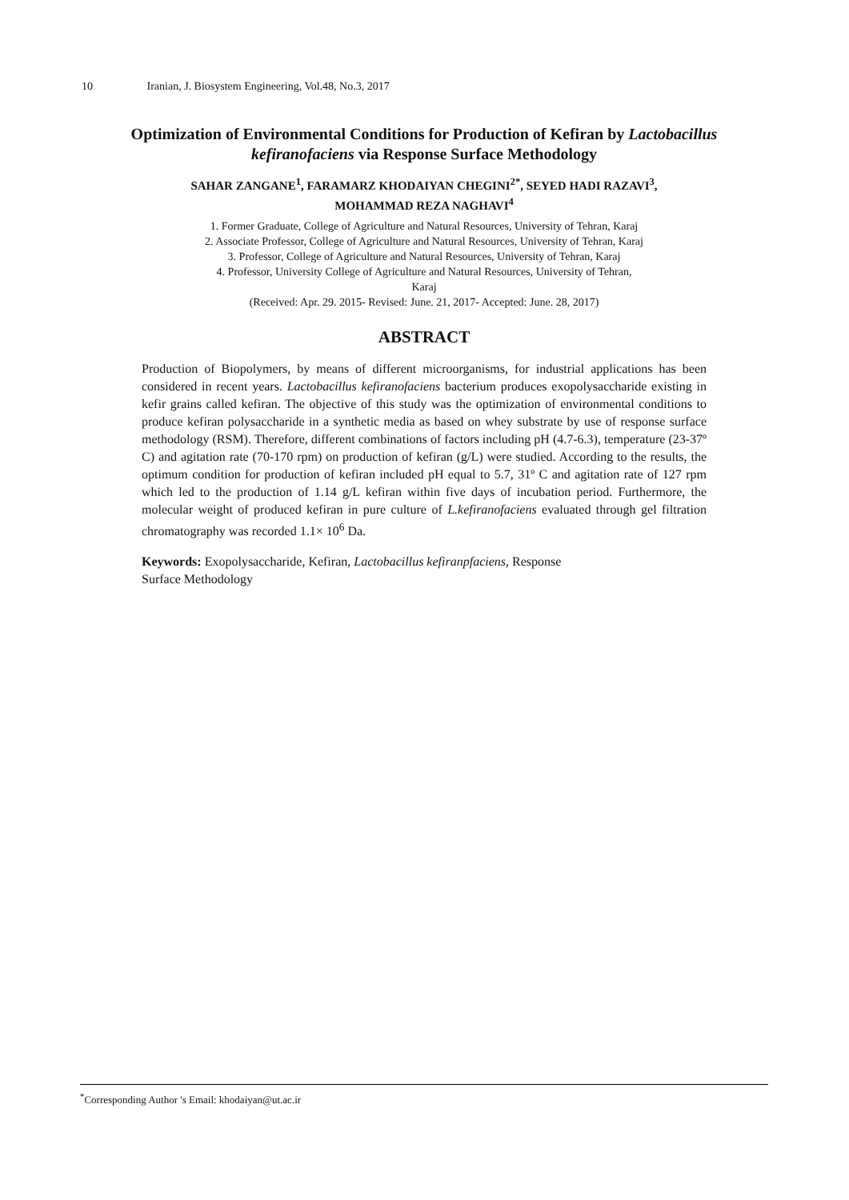10 Iranian, J. Biosystem Engineering, Vol.48, No.3, 2017
Optimization of Environmental Conditions for Production of Kefiran by Lactobacillus kefiranofaciens via Response Surface Methodology
SAHAR ZANGANE<sup>1</sup>, FARAMARZ KHODAIYAN CHEGINI<sup>2*</sup>, SEYED HADI RAZAVI<sup>3</sup>,
MOHAMMAD REZA NAGHAVI<sup>4</sup>
1. Former Graduate, College of Agriculture and Natural Resources, University of Tehran, Karaj
2. Associate Professor, College of Agriculture and Natural Resources, University of Tehran, Karaj
3. Professor, College of Agriculture and Natural Resources, University of Tehran, Karaj
4. Professor, University College of Agriculture and Natural Resources, University of Tehran,
Karaj
(Received: Apr. 29. 2015- Revised: June. 21, 2017- Accepted: June. 28, 2017)
ABSTRACT
Production of Biopolymers, by means of different microorganisms, for industrial applications has been considered in recent years. Lactobacillus kefiranofaciens bacterium produces exopolysaccharide existing in kefir grains called kefiran. The objective of this study was the optimization of environmental conditions to produce kefiran polysaccharide in a synthetic media as based on whey substrate by use of response surface methodology (RSM). Therefore, different combinations of factors including pH (4.7-6.3), temperature (23-37º C) and agitation rate (70-170 rpm) on production of kefiran (g/L) were studied. According to the results, the optimum condition for production of kefiran included pH equal to 5.7, 31º C and agitation rate of 127 rpm which led to the production of 1.14 g/L kefiran within five days of incubation period. Furthermore, the molecular weight of produced kefiran in pure culture of L.kefiranofaciens evaluated through gel filtration chromatography was recorded 1.1× 10<sup>6</sup> Da.
Keywords: Exopolysaccharide, Kefiran, Lactobacillus kefiranpfaciens, Response
Surface Methodology
<sup>*</sup> Corresponding Author 's Email: khodaiyan@ut.ac.ir